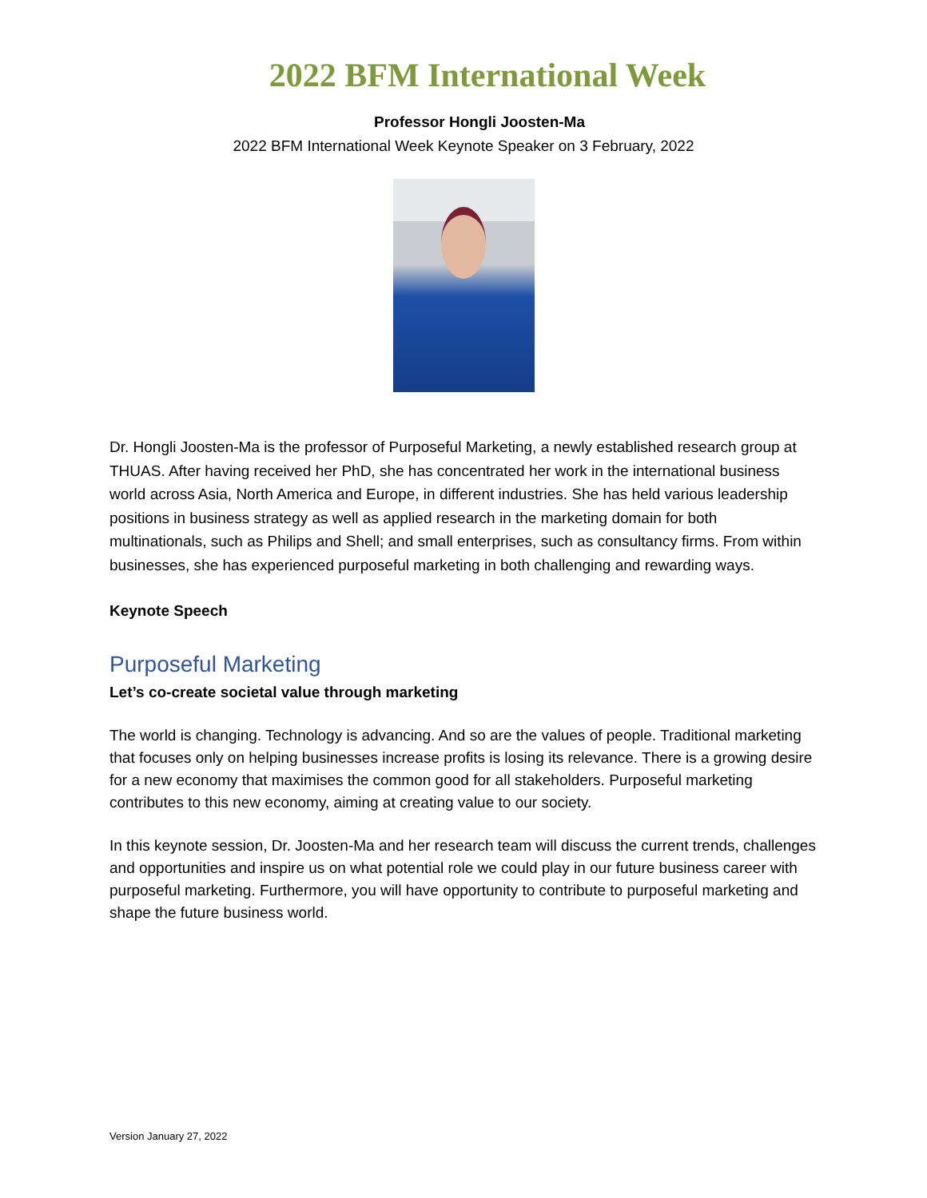2022 BFM International Week
Professor Hongli Joosten-Ma
2022 BFM International Week Keynote Speaker on 3 February, 2022
Dr. Hongli Joosten-Ma is the professor of Purposeful Marketing, a newly established research group at THUAS. After having received her PhD, she has concentrated her work in the international business world across Asia, North America and Europe, in different industries. She has held various leadership positions in business strategy as well as applied research in the marketing domain for both multinationals, such as Philips and Shell; and small enterprises, such as consultancy firms. From within businesses, she has experienced purposeful marketing in both challenging and rewarding ways.
Keynote Speech
Purposeful Marketing
Let’s co-create societal value through marketing
The world is changing. Technology is advancing. And so are the values of people. Traditional marketing that focuses only on helping businesses increase profits is losing its relevance. There is a growing desire for a new economy that maximises the common good for all stakeholders. Purposeful marketing contributes to this new economy, aiming at creating value to our society.
In this keynote session, Dr. Joosten-Ma and her research team will discuss the current trends, challenges and opportunities and inspire us on what potential role we could play in our future business career with purposeful marketing. Furthermore, you will have opportunity to contribute to purposeful marketing and shape the future business world.
Version January 27, 2022